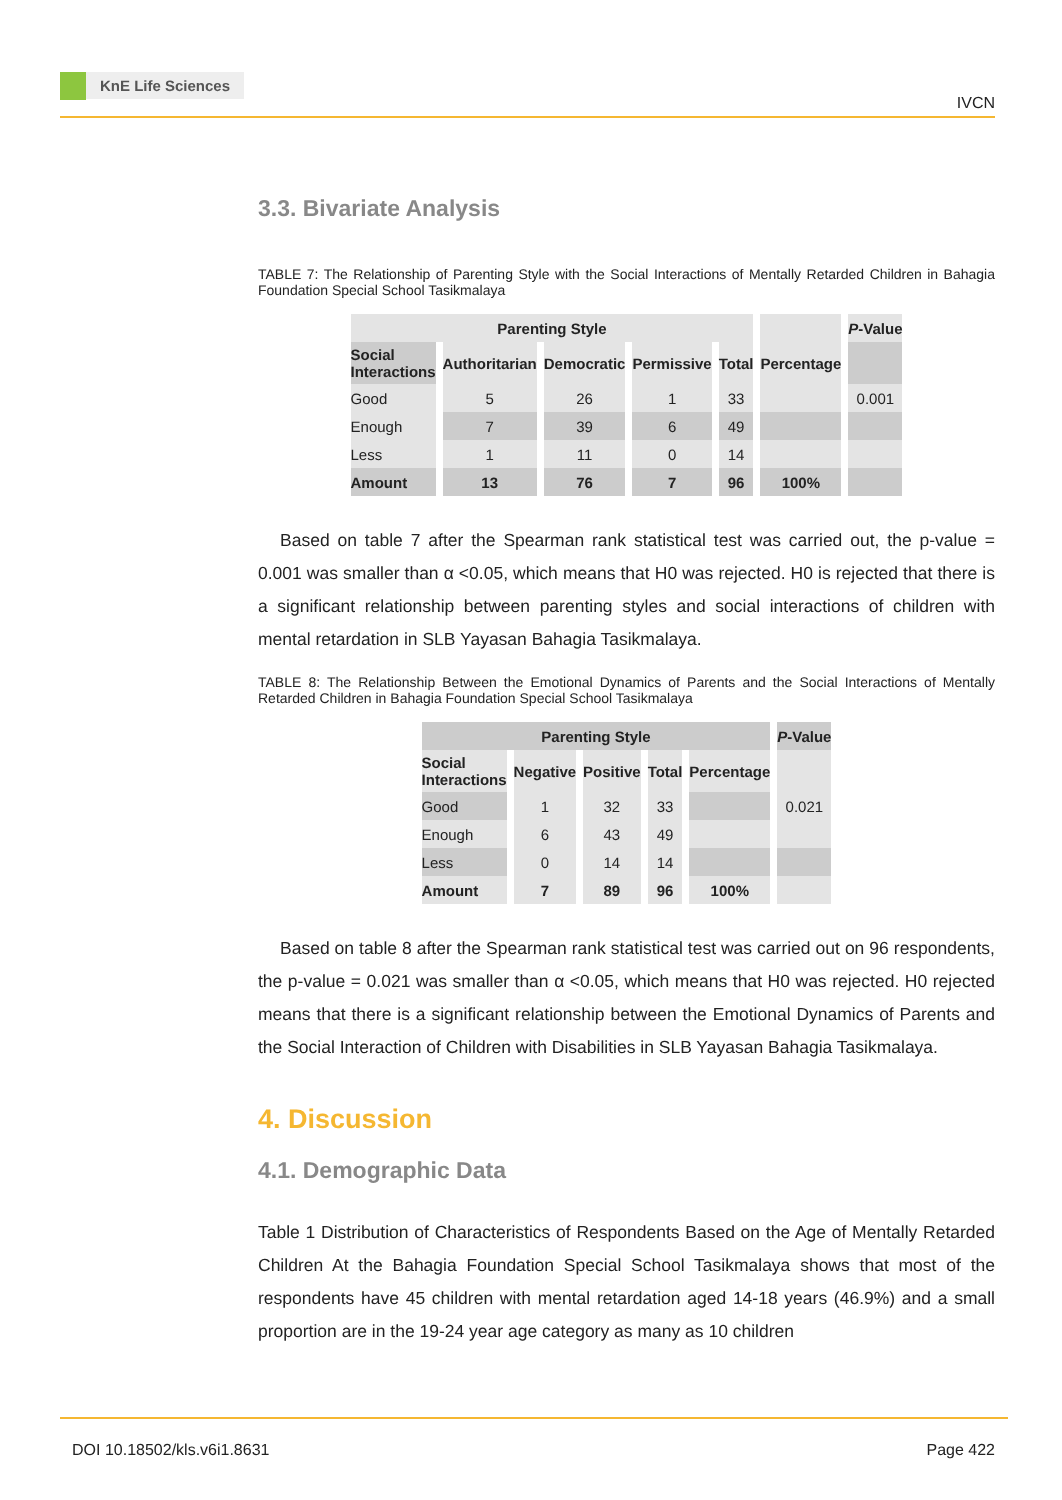KnE Life Sciences
IVCN
3.3. Bivariate Analysis
TABLE 7: The Relationship of Parenting Style with the Social Interactions of Mentally Retarded Children in Bahagia Foundation Special School Tasikmalaya
| Parenting Style | | | | | | P -Value |
| --- | --- | --- | --- | --- | --- | --- |
| Social Interactions | Authoritarian | Democratic | Permissive | Total | Percentage | |
| Good | 5 | 26 | 1 | 33 | | 0.001 |
| Enough | 7 | 39 | 6 | 49 | | |
| Less | 1 | 11 | 0 | 14 | | |
| Amount | 13 | 76 | 7 | 96 | 100% | |
Based on table 7 after the Spearman rank statistical test was carried out, the p-value = 0.001 was smaller than α <0.05, which means that H0 was rejected. H0 is rejected that there is a significant relationship between parenting styles and social interactions of children with mental retardation in SLB Yayasan Bahagia Tasikmalaya.
TABLE 8: The Relationship Between the Emotional Dynamics of Parents and the Social Interactions of Mentally Retarded Children in Bahagia Foundation Special School Tasikmalaya
| Parenting Style | | | | | P -Value |
| --- | --- | --- | --- | --- | --- |
| Social Interactions | Negative | Positive | Total | Percentage | |
| Good | 1 | 32 | 33 | | 0.021 |
| Enough | 6 | 43 | 49 | | |
| Less | 0 | 14 | 14 | | |
| Amount | 7 | 89 | 96 | 100% | |
Based on table 8 after the Spearman rank statistical test was carried out on 96 respondents, the p-value = 0.021 was smaller than α <0.05, which means that H0 was rejected. H0 rejected means that there is a significant relationship between the Emotional Dynamics of Parents and the Social Interaction of Children with Disabilities in SLB Yayasan Bahagia Tasikmalaya.
4. Discussion
4.1. Demographic Data
Table 1 Distribution of Characteristics of Respondents Based on the Age of Mentally Retarded Children At the Bahagia Foundation Special School Tasikmalaya shows that most of the respondents have 45 children with mental retardation aged 14-18 years (46.9%) and a small proportion are in the 19-24 year age category as many as 10 children
DOI 10.18502/kls.v6i1.8631
Page 422